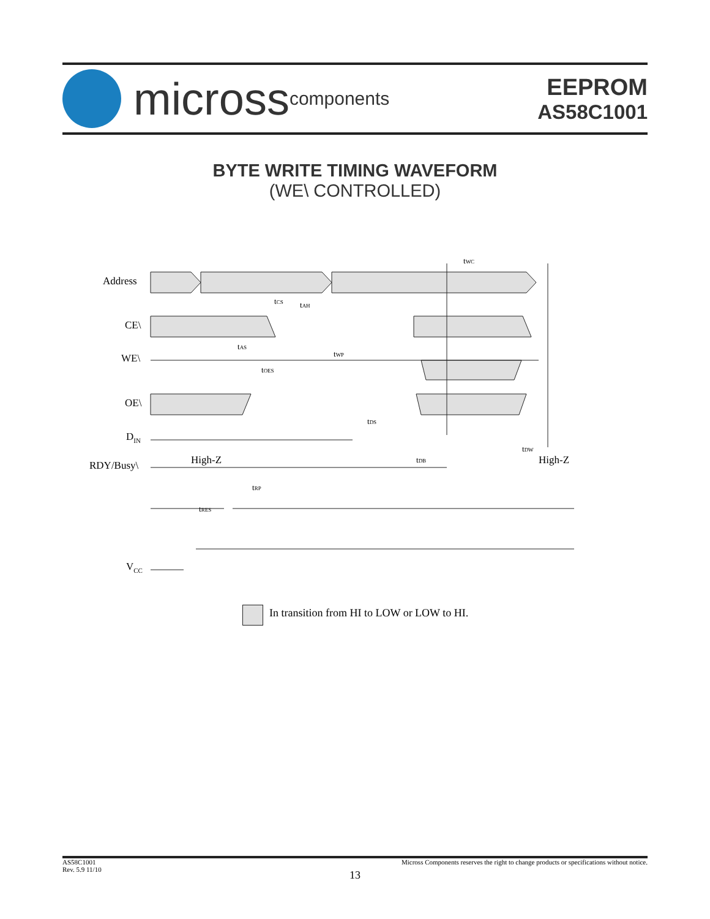micross components
EEPROM
AS58C1001
BYTE WRITE TIMING WAVEFORM
(WE\ CONTROLLED)
Address
CE\
WE\
OE\
DIN
RDY/Busy\
High-Z
High-Z
VCC
tWC
tCS
tAH
tAS
tWP
tOES
tDS
tRP
tRES
tDB
tDW
In transition from HI to LOW or LOW to HI.
AS58C1001
Rev. 5.9 11/10
Micross Components reserves the right to change products or specifications without notice.
13